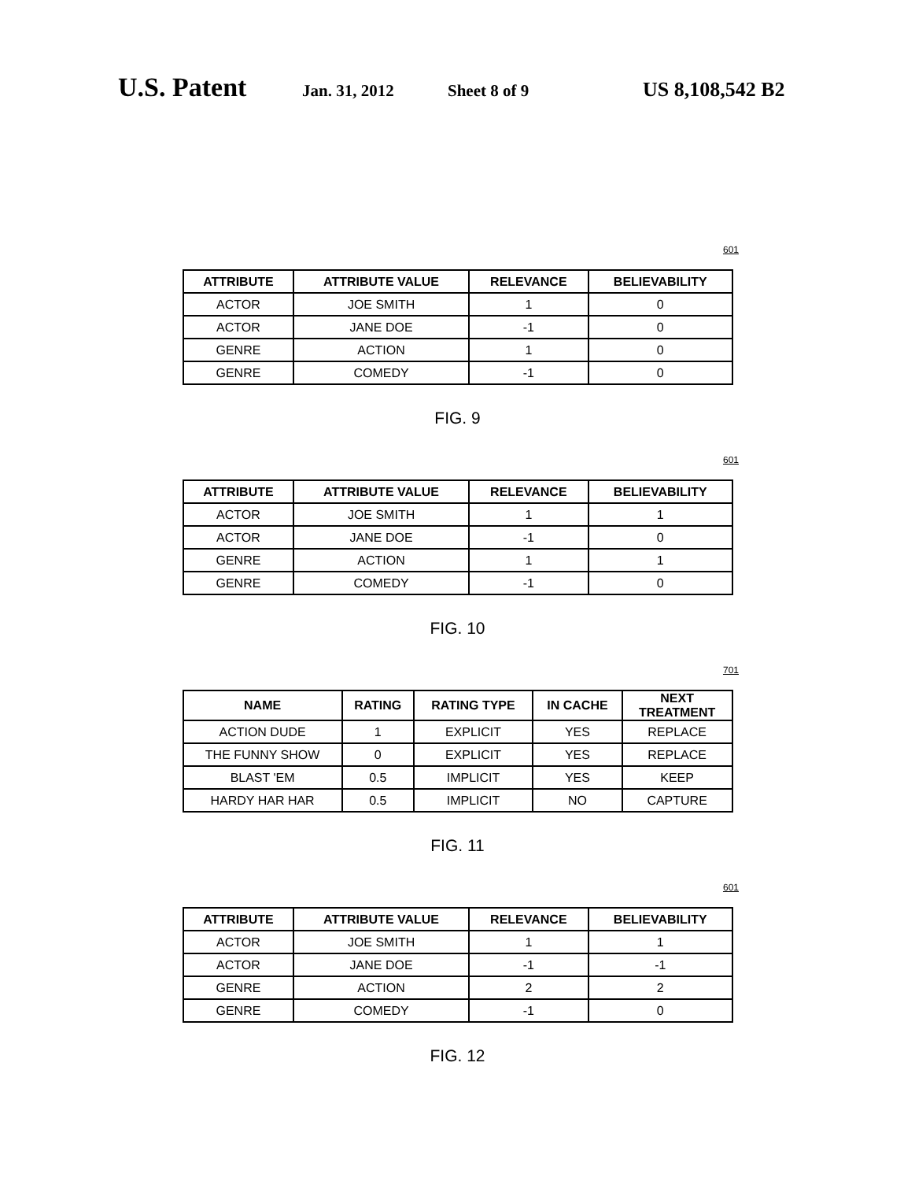U.S. Patent
Jan. 31, 2012 Sheet 8 of 9
US 8,108,542 B2
601
| ATTRIBUTE | ATTRIBUTE VALUE | RELEVANCE | BELIEVABILITY |
| --- | --- | --- | --- |
| ACTOR | JOE SMITH | 1 | 0 |
| ACTOR | JANE DOE | -1 | 0 |
| GENRE | ACTION | 1 | 0 |
| GENRE | COMEDY | -1 | 0 |
FIG. 9
601
| ATTRIBUTE | ATTRIBUTE VALUE | RELEVANCE | BELIEVABILITY |
| --- | --- | --- | --- |
| ACTOR | JOE SMITH | 1 | 1 |
| ACTOR | JANE DOE | -1 | 0 |
| GENRE | ACTION | 1 | 1 |
| GENRE | COMEDY | -1 | 0 |
FIG. 10
701
| NAME | RATING | RATING TYPE | IN CACHE | NEXT TREATMENT |
| --- | --- | --- | --- | --- |
| ACTION DUDE | 1 | EXPLICIT | YES | REPLACE |
| THE FUNNY SHOW | 0 | EXPLICIT | YES | REPLACE |
| BLAST 'EM | 0.5 | IMPLICIT | YES | KEEP |
| HARDY HAR HAR | 0.5 | IMPLICIT | NO | CAPTURE |
FIG. 11
601
| ATTRIBUTE | ATTRIBUTE VALUE | RELEVANCE | BELIEVABILITY |
| --- | --- | --- | --- |
| ACTOR | JOE SMITH | 1 | 1 |
| ACTOR | JANE DOE | -1 | -1 |
| GENRE | ACTION | 2 | 2 |
| GENRE | COMEDY | -1 | 0 |
FIG. 12